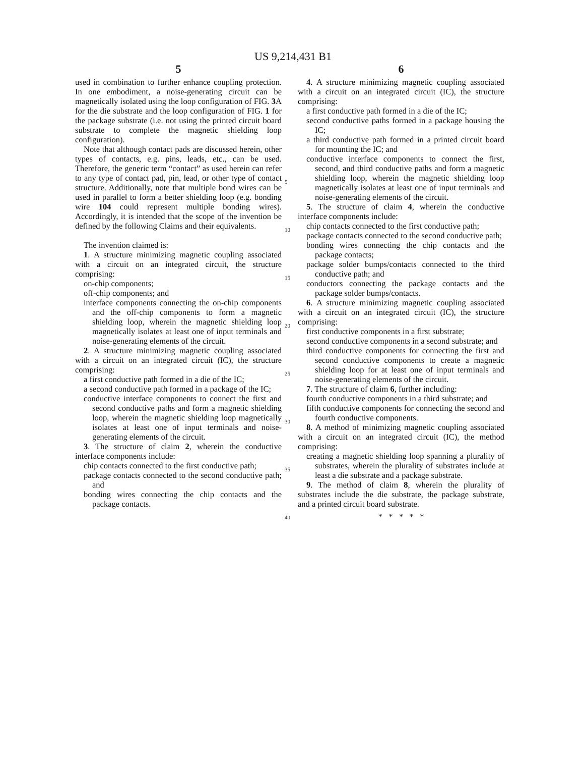US 9,214,431 B1
5
used in combination to further enhance coupling protection. In one embodiment, a noise-generating circuit can be magnetically isolated using the loop configuration of FIG. 3 A for the die substrate and the loop configuration of FIG. 1 for the package substrate (i.e. not using the printed circuit board substrate to complete the magnetic shielding loop configuration).
Note that although contact pads are discussed herein, other types of contacts, e.g. pins, leads, etc., can be used. Therefore, the generic term “contact” as used herein can refer to any type of contact pad, pin, lead, or other type of contact structure. Additionally, note that multiple bond wires can be used in parallel to form a better shielding loop (e.g. bonding wire 104 could represent multiple bonding wires). Accordingly, it is intended that the scope of the invention be defined by the following Claims and their equivalents.
The invention claimed is:
1. A structure minimizing magnetic coupling associated with a circuit on an integrated circuit, the structure comprising:
on-chip components;
off-chip components; and
interface components connecting the on-chip components and the off-chip components to form a magnetic shielding loop, wherein the magnetic shielding loop magnetically isolates at least one of input terminals and noise-generating elements of the circuit.
2. A structure minimizing magnetic coupling associated with a circuit on an integrated circuit (IC), the structure comprising:
a first conductive path formed in a die of the IC;
a second conductive path formed in a package of the IC;
conductive interface components to connect the first and second conductive paths and form a magnetic shielding loop, wherein the magnetic shielding loop magnetically isolates at least one of input terminals and noise-generating elements of the circuit.
3. The structure of claim 2, wherein the conductive interface components include:
chip contacts connected to the first conductive path;
package contacts connected to the second conductive path; and
bonding wires connecting the chip contacts and the package contacts.
5
10
15
20
25
30
35
40
6
4. A structure minimizing magnetic coupling associated with a circuit on an integrated circuit (IC), the structure comprising:
a first conductive path formed in a die of the IC;
second conductive paths formed in a package housing the IC;
a third conductive path formed in a printed circuit board for mounting the IC; and
conductive interface components to connect the first, second, and third conductive paths and form a magnetic shielding loop, wherein the magnetic shielding loop magnetically isolates at least one of input terminals and noise-generating elements of the circuit.
5. The structure of claim 4, wherein the conductive interface components include:
chip contacts connected to the first conductive path;
package contacts connected to the second conductive path;
bonding wires connecting the chip contacts and the package contacts;
package solder bumps/contacts connected to the third conductive path; and
conductors connecting the package contacts and the package solder bumps/contacts.
6. A structure minimizing magnetic coupling associated with a circuit on an integrated circuit (IC), the structure comprising:
first conductive components in a first substrate;
second conductive components in a second substrate; and
third conductive components for connecting the first and second conductive components to create a magnetic shielding loop for at least one of input terminals and noise-generating elements of the circuit.
7. The structure of claim 6, further including:
fourth conductive components in a third substrate; and
fifth conductive components for connecting the second and fourth conductive components.
8. A method of minimizing magnetic coupling associated with a circuit on an integrated circuit (IC), the method comprising:
creating a magnetic shielding loop spanning a plurality of substrates, wherein the plurality of substrates include at least a die substrate and a package substrate.
9. The method of claim 8, wherein the plurality of substrates include the die substrate, the package substrate, and a printed circuit board substrate.
* * * * *